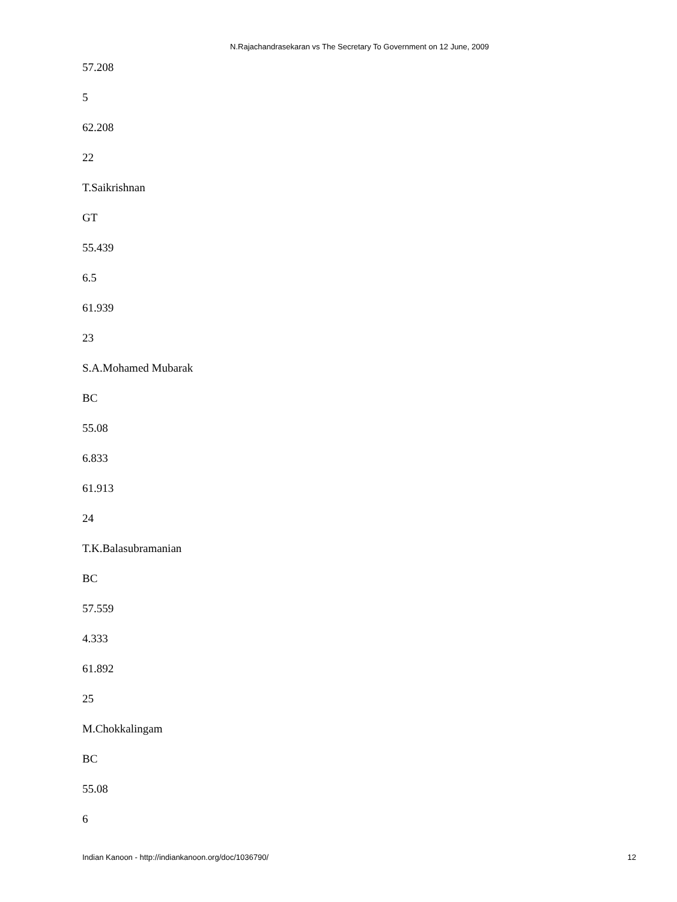N.Rajachandrasekaran vs The Secretary To Government on 12 June, 2009
57.208
5
62.208
22
T.Saikrishnan
GT
55.439
6.5
61.939
23
S.A.Mohamed Mubarak
BC
55.08
6.833
61.913
24
T.K.Balasubramanian
BC
57.559
4.333
61.892
25
M.Chokkalingam
BC
55.08
6
Indian Kanoon - http://indiankanoon.org/doc/1036790/ 12